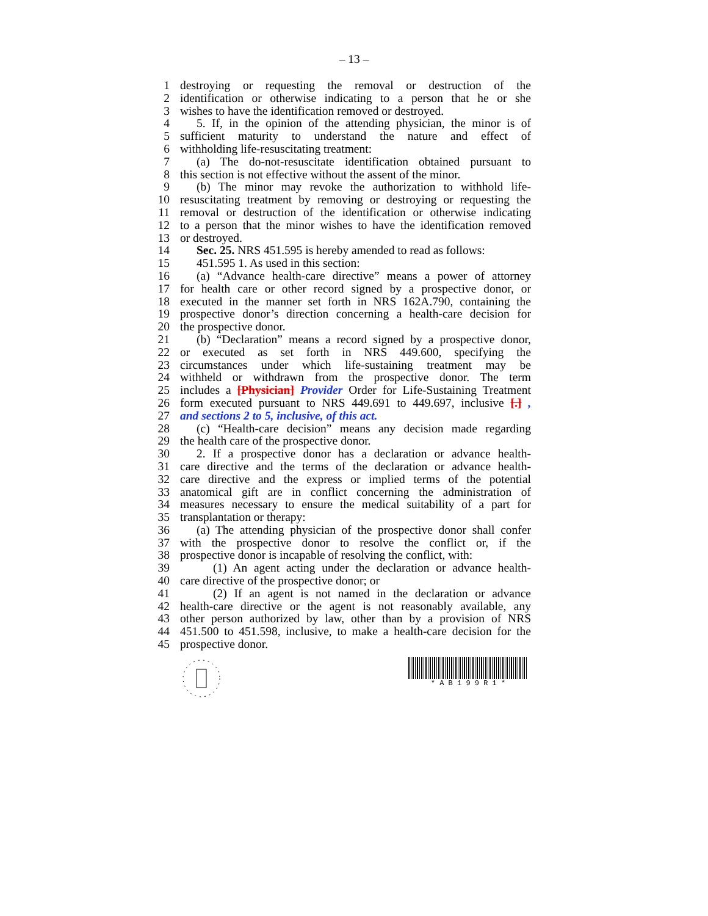– 13 –
1 destroying or requesting the removal or destruction of the
2 identification or otherwise indicating to a person that he or she
3 wishes to have the identification removed or destroyed.
4 5. If, in the opinion of the attending physician, the minor is of
5 sufficient maturity to understand the nature and effect of
6 withholding life-resuscitating treatment:
7 (a) The do-not-resuscitate identification obtained pursuant to
8 this section is not effective without the assent of the minor.
9 (b) The minor may revoke the authorization to withhold life-
10 resuscitating treatment by removing or destroying or requesting the
11 removal or destruction of the identification or otherwise indicating
12 to a person that the minor wishes to have the identification removed
13 or destroyed.
14 Sec. 25. NRS 451.595 is hereby amended to read as follows:
15 451.595 1. As used in this section:
16 (a) “Advance health-care directive” means a power of attorney
17 for health care or other record signed by a prospective donor, or
18 executed in the manner set forth in NRS 162A.790, containing the
19 prospective donor’s direction concerning a health-care decision for
20 the prospective donor.
21 (b) “Declaration” means a record signed by a prospective donor,
22 or executed as set forth in NRS 449.600, specifying the
23 circumstances under which life-sustaining treatment may be
24 withheld or withdrawn from the prospective donor. The term
25 includes a [Physician] Provider Order for Life-Sustaining Treatment
26 form executed pursuant to NRS 449.691 to 449.697, inclusive [.] ,
27 and sections 2 to 5, inclusive, of this act.
28 (c) “Health-care decision” means any decision made regarding
29 the health care of the prospective donor.
30 2. If a prospective donor has a declaration or advance health-
31 care directive and the terms of the declaration or advance health-
32 care directive and the express or implied terms of the potential
33 anatomical gift are in conflict concerning the administration of
34 measures necessary to ensure the medical suitability of a part for
35 transplantation or therapy:
36 (a) The attending physician of the prospective donor shall confer
37 with the prospective donor to resolve the conflict or, if the
38 prospective donor is incapable of resolving the conflict, with:
39 (1) An agent acting under the declaration or advance health-
40 care directive of the prospective donor; or
41 (2) If an agent is not named in the declaration or advance
42 health-care directive or the agent is not reasonably available, any
43 other person authorized by law, other than by a provision of NRS
44 451.500 to 451.598, inclusive, to make a health-care decision for the
45 prospective donor.
* A B 1 9 9 R 1 *